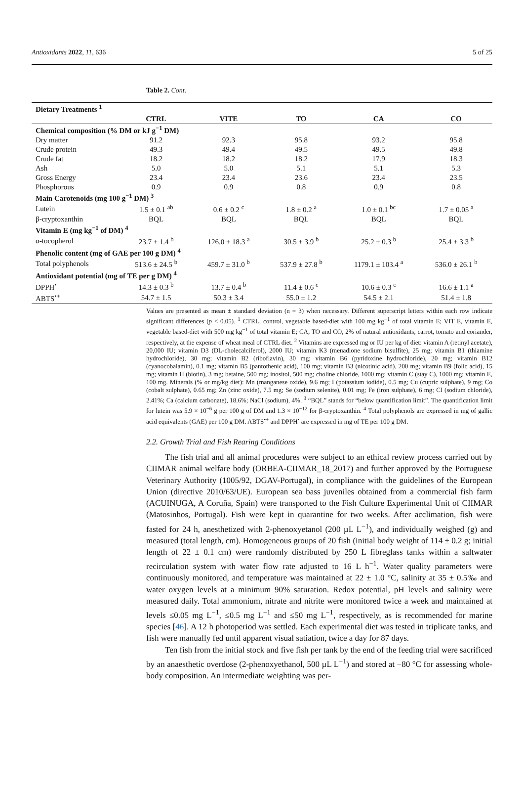Antioxidants 2022, 11, 636 5 of 25
Table 2. Cont.
| Dietary Treatments <sup>1</sup> | | | | | |
| --- | --- | --- | --- | --- | --- |
| | CTRL | VITE | TO | CA | CO |
| Chemical composition (% DM or kJ g<sup>−1</sup> DM) | | | | | |
| Dry matter | 91.2 | 92.3 | 95.8 | 93.2 | 95.8 |
| Crude protein | 49.3 | 49.4 | 49.5 | 49.5 | 49.8 |
| Crude fat | 18.2 | 18.2 | 18.2 | 17.9 | 18.3 |
| Ash | 5.0 | 5.0 | 5.1 | 5.1 | 5.3 |
| Gross Energy | 23.4 | 23.4 | 23.6 | 23.4 | 23.5 |
| Phosphorous | 0.9 | 0.9 | 0.8 | 0.9 | 0.8 |
| Main Carotenoids (mg 100 g<sup>−1</sup> DM) <sup>3</sup> | | | | | |
| Lutein | 1.5 ± 0.1 <sup>ab</sup> | 0.6 ± 0.2 <sup>c</sup> | 1.8 ± 0.2 <sup>a</sup> | 1.0 ± 0.1 <sup>bc</sup> | 1.7 ± 0.05 <sup>a</sup> |
| β-cryptoxanthin | BQL | BQL | BQL | BQL | BQL |
| Vitamin E (mg kg<sup>−1</sup> of DM) <sup>4</sup> | | | | | |
| α-tocopherol | 23.7 ± 1.4 <sup>b</sup> | 126.0 ± 18.3 <sup>a</sup> | 30.5 ± 3.9 <sup>b</sup> | 25.2 ± 0.3 <sup>b</sup> | 25.4 ± 3.3 <sup>b</sup> |
| Phenolic content (mg of GAE per 100 g DM) <sup>4</sup> | | | | | |
| Total polyphenols | 513.6 ± 24.5 <sup>b</sup> | 459.7 ± 31.0 <sup>b</sup> | 537.9 ± 27.8 <sup>b</sup> | 1179.1 ± 103.4 <sup>a</sup> | 536.0 ± 26.1 <sup>b</sup> |
| Antioxidant potential (mg of TE per g DM) <sup>4</sup> | | | | | |
| DPPH<sup>•</sup> | 14.3 ± 0.3 <sup>b</sup> | 13.7 ± 0.4 <sup>b</sup> | 11.4 ± 0.6 <sup>c</sup> | 10.6 ± 0.3 <sup>c</sup> | 16.6 ± 1.1 <sup>a</sup> |
| ABTS<sup>•+</sup> | 54.7 ± 1.5 | 50.3 ± 3.4 | 55.0 ± 1.2 | 54.5 ± 2.1 | 51.4 ± 1.8 |
Values are presented as mean ± standard deviation (n = 3) when necessary. Different superscript letters within each row indicate significant differences (p < 0.05). <sup>1</sup> CTRL, control, vegetable based-diet with 100 mg kg<sup>−1</sup> of total vitamin E; VIT E, vitamin E, vegetable based-diet with 500 mg kg<sup>−1</sup> of total vitamin E; CA, TO and CO, 2% of natural antioxidants, carrot, tomato and coriander, respectively, at the expense of wheat meal of CTRL diet. <sup>2</sup> Vitamins are expressed mg or IU per kg of diet: vitamin A (retinyl acetate), 20,000 IU; vitamin D3 (DL-cholecalciferol), 2000 IU; vitamin K3 (menadione sodium bisulfite), 25 mg; vitamin B1 (thiamine hydrochloride), 30 mg; vitamin B2 (riboflavin), 30 mg; vitamin B6 (pyridoxine hydrochloride), 20 mg; vitamin B12 (cyanocobalamin), 0.1 mg; vitamin B5 (pantothenic acid), 100 mg; vitamin B3 (nicotinic acid), 200 mg; vitamin B9 (folic acid), 15 mg; vitamin H (biotin), 3 mg; betaine, 500 mg; inositol, 500 mg; choline chloride, 1000 mg; vitamin C (stay C), 1000 mg; vitamin E, 100 mg. Minerals (% or mg/kg diet): Mn (manganese oxide), 9.6 mg; I (potassium iodide), 0.5 mg; Cu (cupric sulphate), 9 mg; Co (cobalt sulphate), 0.65 mg; Zn (zinc oxide), 7.5 mg; Se (sodium selenite), 0.01 mg; Fe (iron sulphate), 6 mg; Cl (sodium chloride), 2.41%; Ca (calcium carbonate), 18.6%; NaCl (sodium), 4%. <sup>3</sup> “BQL” stands for “below quantification limit”. The quantification limit for lutein was 5.9 × 10<sup>−6</sup> g per 100 g of DM and 1.3 × 10<sup>−12</sup> for β-cryptoxanthin. <sup>4</sup> Total polyphenols are expressed in mg of gallic acid equivalents (GAE) per 100 g DM. ABTS<sup>•+</sup> and DPPH<sup>•</sup> are expressed in mg of TE per 100 g DM.
2.2. Growth Trial and Fish Rearing Conditions
The fish trial and all animal procedures were subject to an ethical review process carried out by CIIMAR animal welfare body (ORBEA-CIIMAR_18_2017) and further approved by the Portuguese Veterinary Authority (1005/92, DGAV-Portugal), in compliance with the guidelines of the European Union (directive 2010/63/UE). European sea bass juveniles obtained from a commercial fish farm (ACUINUGA, A Coruña, Spain) were transported to the Fish Culture Experimental Unit of CIIMAR (Matosinhos, Portugal). Fish were kept in quarantine for two weeks. After acclimation, fish were fasted for 24 h, anesthetized with 2-phenoxyetanol (200 µL L<sup>−1</sup>), and individually weighed (g) and measured (total length, cm). Homogeneous groups of 20 fish (initial body weight of 114 ± 0.2 g; initial length of 22 ± 0.1 cm) were randomly distributed by 250 L fibreglass tanks within a saltwater recirculation system with water flow rate adjusted to 16 L h<sup>−1</sup>. Water quality parameters were continuously monitored, and temperature was maintained at 22 ± 1.0 °C, salinity at 35 ± 0.5‰ and water oxygen levels at a minimum 90% saturation. Redox potential, pH levels and salinity were measured daily. Total ammonium, nitrate and nitrite were monitored twice a week and maintained at levels ≤0.05 mg L<sup>−1</sup>, ≤0.5 mg L<sup>−1</sup> and ≤50 mg L<sup>−1</sup>, respectively, as is recommended for marine species [46]. A 12 h photoperiod was settled. Each experimental diet was tested in triplicate tanks, and fish were manually fed until apparent visual satiation, twice a day for 87 days.
Ten fish from the initial stock and five fish per tank by the end of the feeding trial were sacrificed by an anaesthetic overdose (2-phenoxyethanol, 500 µL L<sup>−1</sup>) and stored at −80 °C for assessing whole-body composition. An intermediate weighting was per-